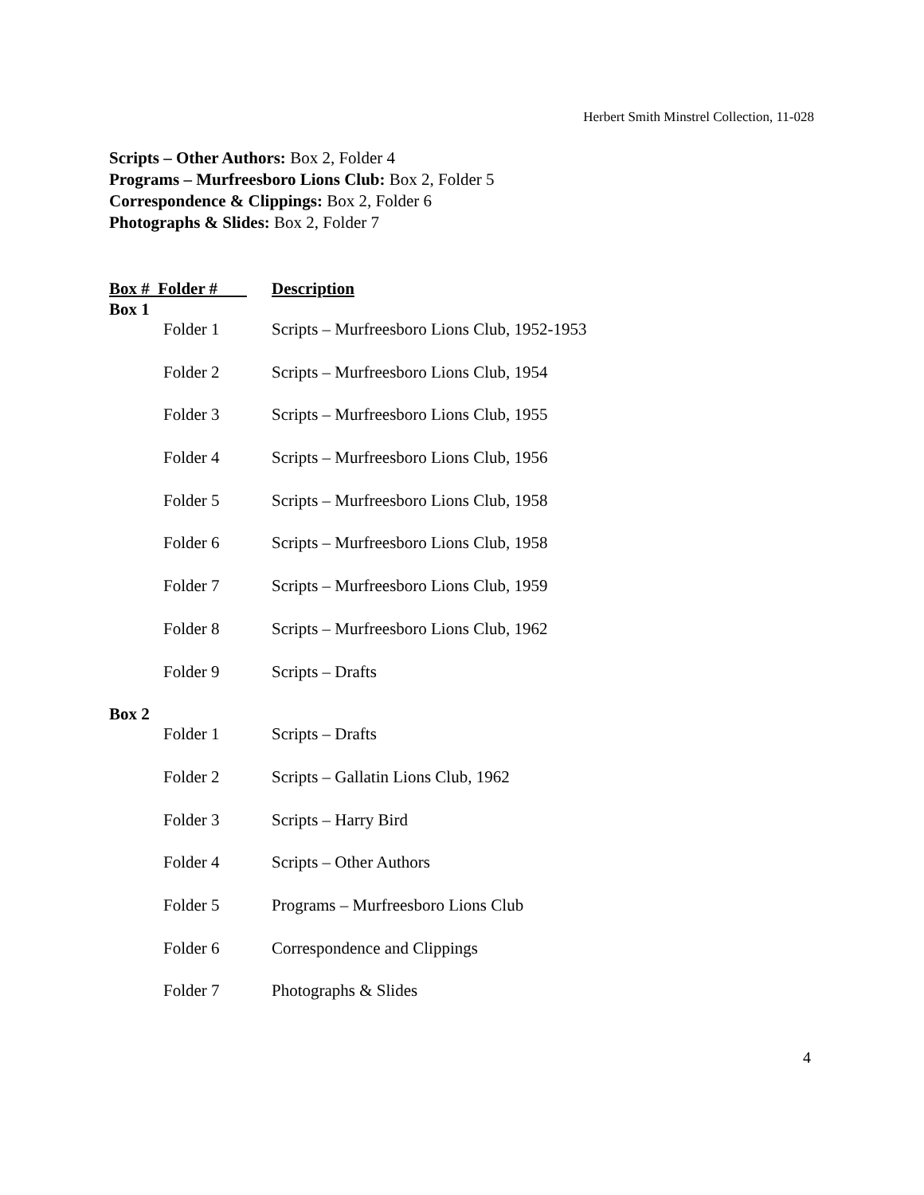Herbert Smith Minstrel Collection, 11-028
Scripts – Other Authors: Box 2, Folder 4
Programs – Murfreesboro Lions Club: Box 2, Folder 5
Correspondence & Clippings: Box 2, Folder 6
Photographs & Slides: Box 2, Folder 7
| Box # Folder # | | Description |
| --- | --- | --- |
| Box 1 | | |
| | Folder 1 | Scripts – Murfreesboro Lions Club, 1952-1953 |
| | Folder 2 | Scripts – Murfreesboro Lions Club, 1954 |
| | Folder 3 | Scripts – Murfreesboro Lions Club, 1955 |
| | Folder 4 | Scripts – Murfreesboro Lions Club, 1956 |
| | Folder 5 | Scripts – Murfreesboro Lions Club, 1958 |
| | Folder 6 | Scripts – Murfreesboro Lions Club, 1958 |
| | Folder 7 | Scripts – Murfreesboro Lions Club, 1959 |
| | Folder 8 | Scripts – Murfreesboro Lions Club, 1962 |
| | Folder 9 | Scripts – Drafts |
| Box 2 | | |
| | Folder 1 | Scripts – Drafts |
| | Folder 2 | Scripts – Gallatin Lions Club, 1962 |
| | Folder 3 | Scripts – Harry Bird |
| | Folder 4 | Scripts – Other Authors |
| | Folder 5 | Programs – Murfreesboro Lions Club |
| | Folder 6 | Correspondence and Clippings |
| | Folder 7 | Photographs & Slides |
4